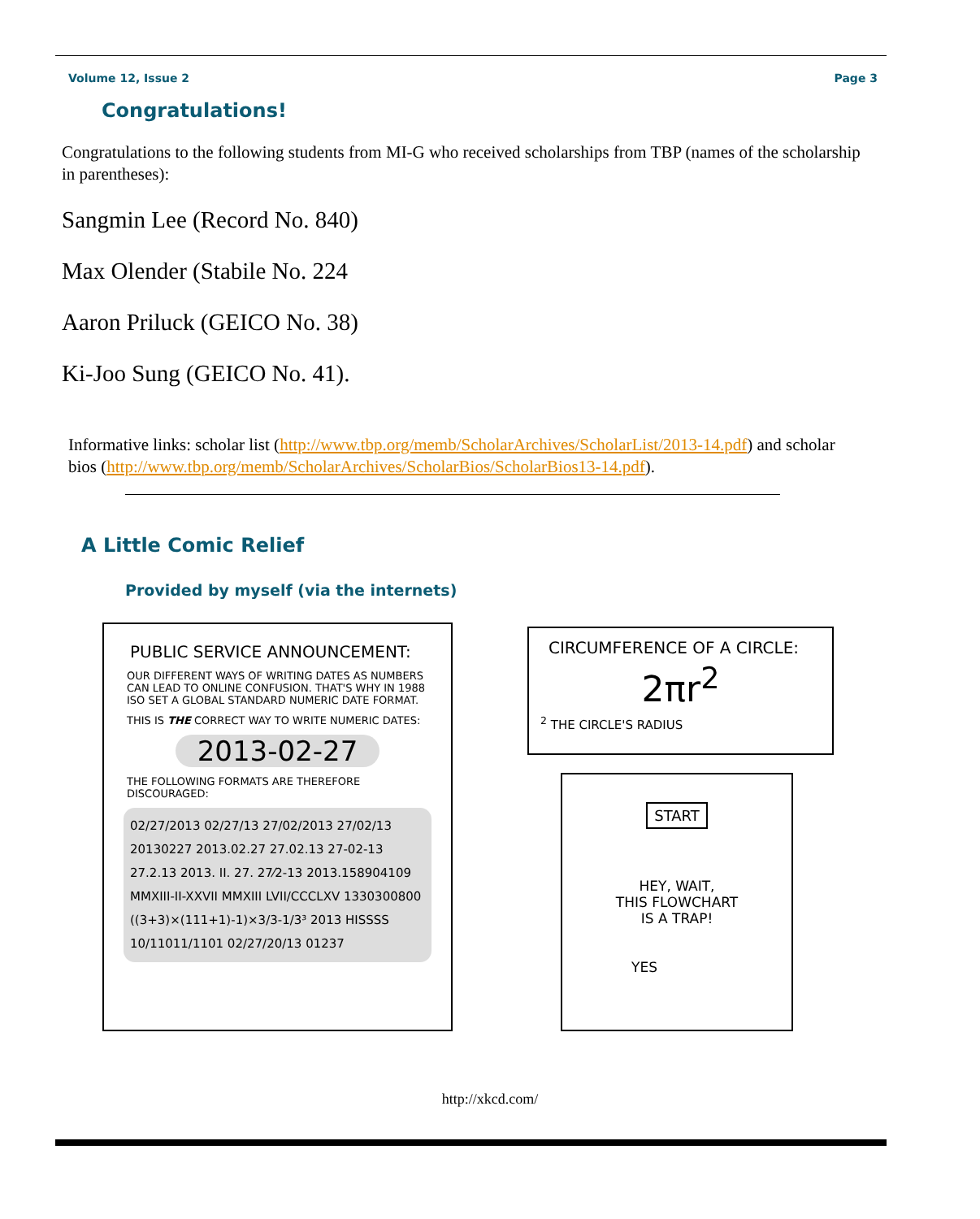Volume 12, Issue 2 Page 3
Congratulations!
Congratulations to the following students from MI-G who received scholarships from TBP (names of the scholarship in parentheses):
Sangmin Lee (Record No. 840)
Max Olender (Stabile No. 224
Aaron Priluck (GEICO No. 38)
Ki-Joo Sung (GEICO No. 41).
Informative links: scholar list (http://www.tbp.org/memb/ScholarArchives/ScholarList/2013-14.pdf) and scholar bios (http://www.tbp.org/memb/ScholarArchives/ScholarBios/ScholarBios13-14.pdf).
A Little Comic Relief
Provided by myself (via the internets)
PUBLIC SERVICE ANNOUNCEMENT:
OUR DIFFERENT WAYS OF WRITING DATES AS NUMBERS CAN LEAD TO ONLINE CONFUSION. THAT'S WHY IN 1988 ISO SET A GLOBAL STANDARD NUMERIC DATE FORMAT.
THIS IS THE CORRECT WAY TO WRITE NUMERIC DATES:
2013-02-27
THE FOLLOWING FORMATS ARE THEREFORE DISCOURAGED:
02/27/2013 02/27/13 27/02/2013 27/02/13 20130227 2013.02.27 27.02.13 27-02-13 27.2.13 2013. II. 27. 27⁄2-13 2013.158904109 MMXIII-II-XXVII MMXIII LVII/CCCLXV 1330300800 ((3+3)×(111+1)-1)×3/3-1/3³ 2013 HISSSS 10/11011/1101 02/27/20/13 01237
CIRCUMFERENCE OF A CIRCLE:
2πr<sup>2</sup>
<sup>2</sup> THE CIRCLE'S RADIUS
START
HEY, WAIT,
THIS FLOWCHART
IS A TRAP!
YES
http://xkcd.com/